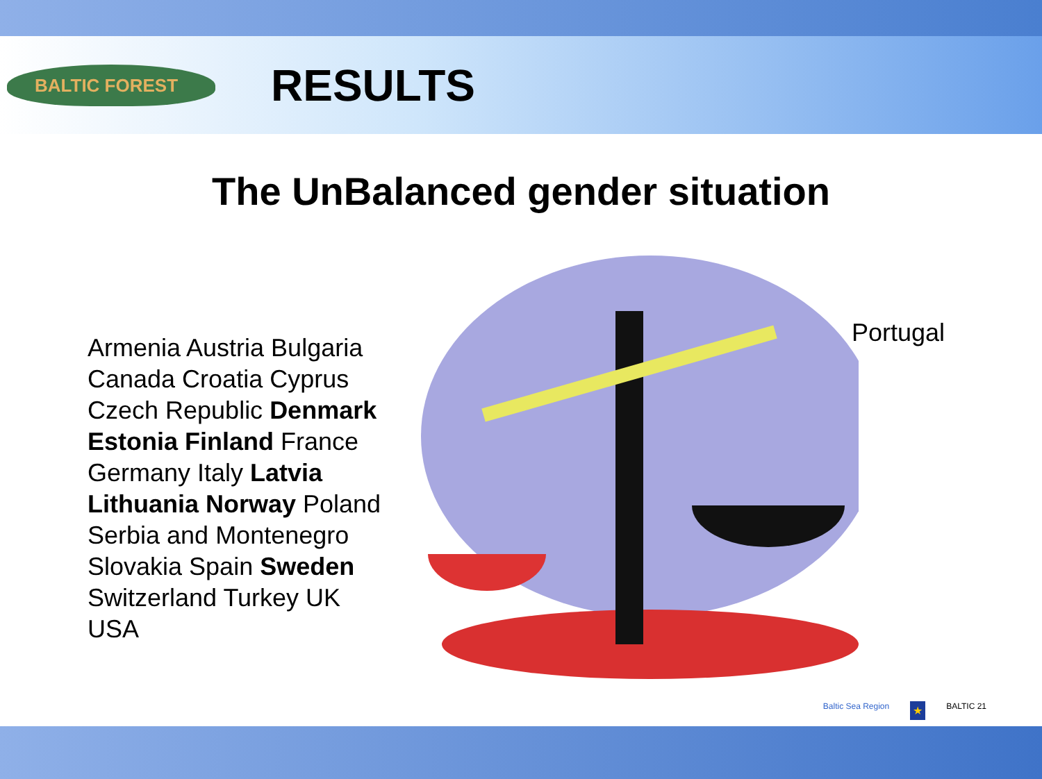BALTIC FOREST
RESULTS
The UnBalanced gender situation
Armenia Austria Bulgaria Canada Croatia Cyprus Czech Republic Denmark Estonia Finland France Germany Italy Latvia Lithuania Norway Poland Serbia and Montenegro Slovakia Spain Sweden Switzerland Turkey UK USA
Portugal
Baltic Sea Region ★ BALTIC 21